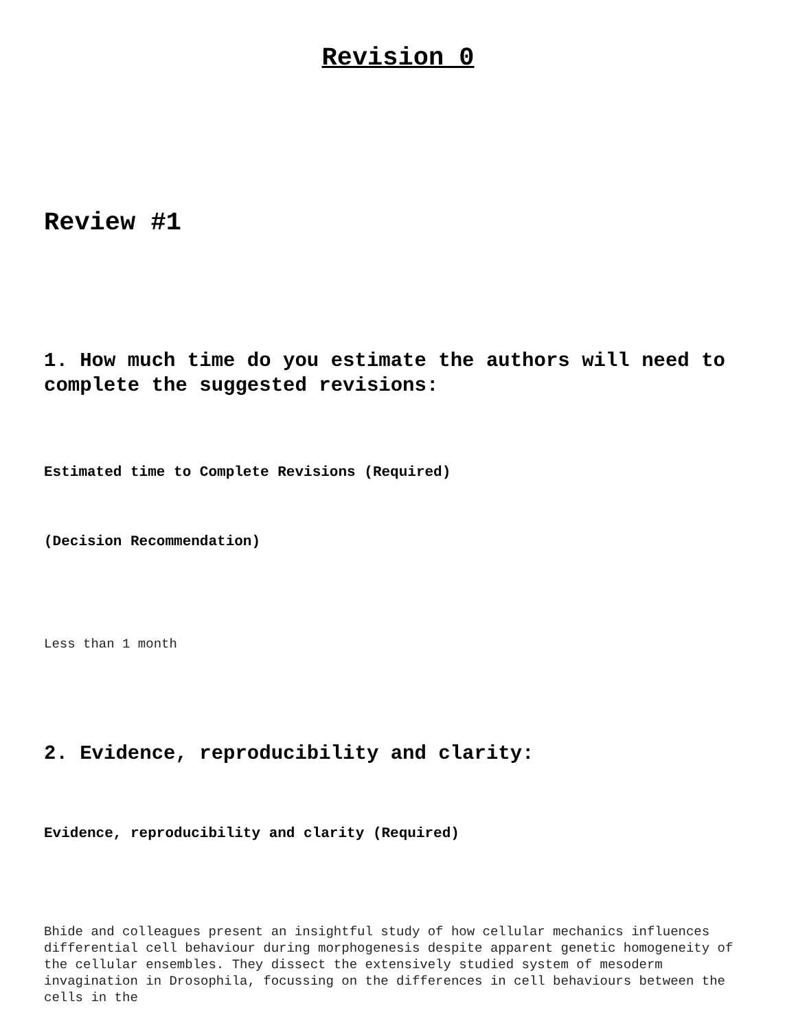Revision 0
Review #1
1. How much time do you estimate the authors will need to complete the suggested revisions:
Estimated time to Complete Revisions (Required)
(Decision Recommendation)
Less than 1 month
2. Evidence, reproducibility and clarity:
Evidence, reproducibility and clarity (Required)
Bhide and colleagues present an insightful study of how cellular mechanics influences differential cell behaviour during morphogenesis despite apparent genetic homogeneity of the cellular ensembles. They dissect the extensively studied system of mesoderm invagination in Drosophila, focussing on the differences in cell behaviours between the cells in the